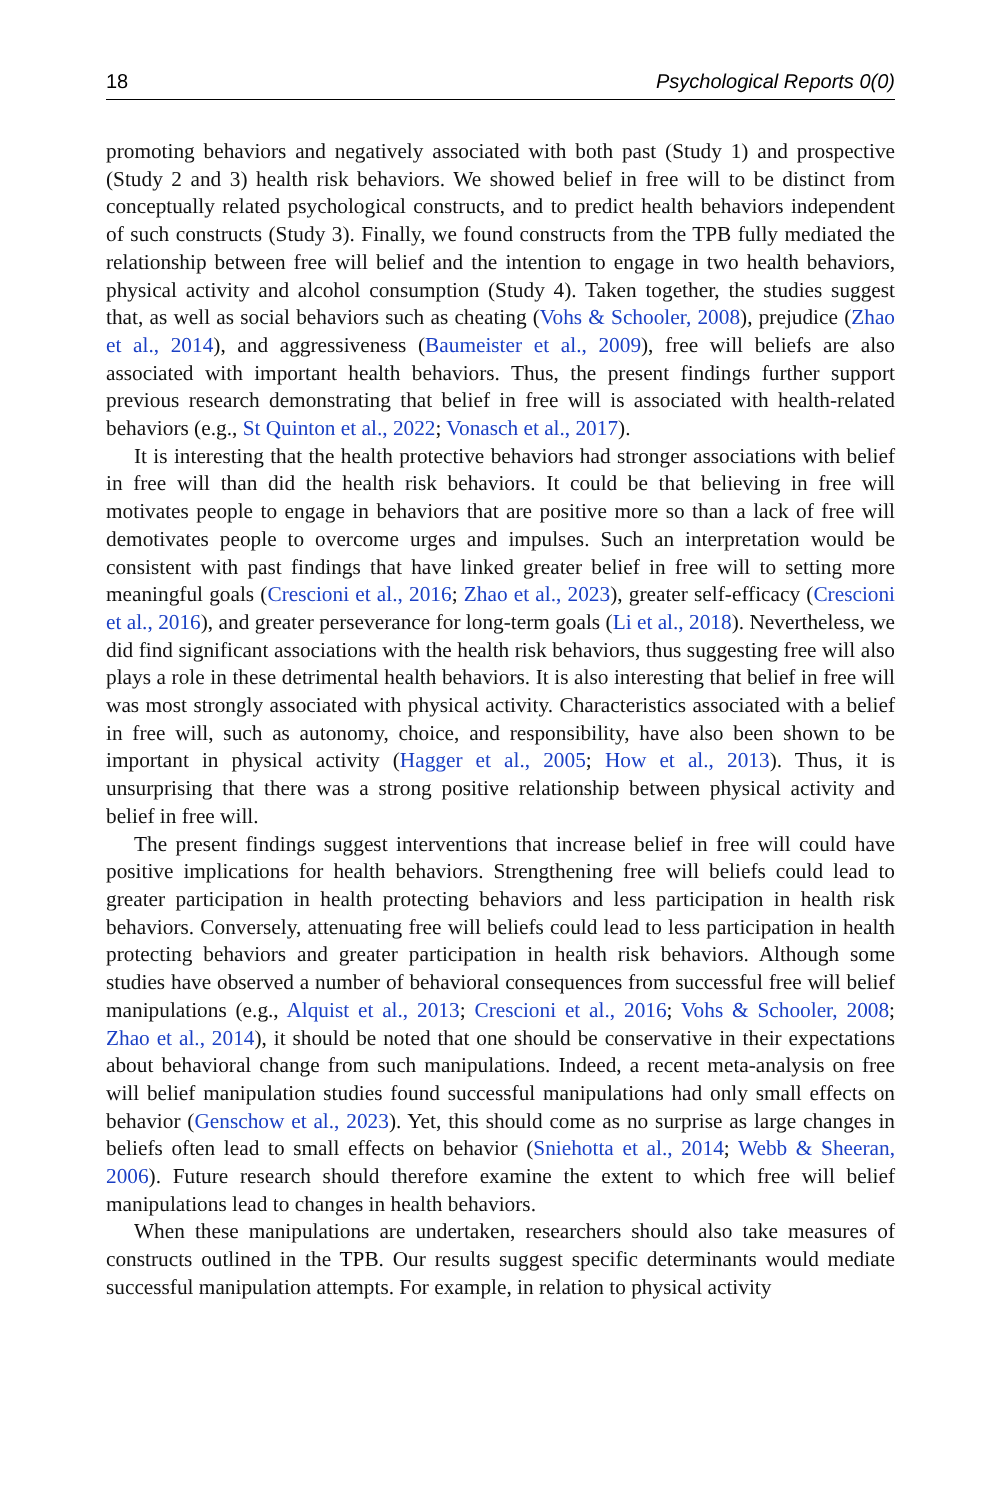18 Psychological Reports 0(0)
promoting behaviors and negatively associated with both past (Study 1) and prospective (Study 2 and 3) health risk behaviors. We showed belief in free will to be distinct from conceptually related psychological constructs, and to predict health behaviors independent of such constructs (Study 3). Finally, we found constructs from the TPB fully mediated the relationship between free will belief and the intention to engage in two health behaviors, physical activity and alcohol consumption (Study 4). Taken together, the studies suggest that, as well as social behaviors such as cheating (Vohs & Schooler, 2008), prejudice (Zhao et al., 2014), and aggressiveness (Baumeister et al., 2009), free will beliefs are also associated with important health behaviors. Thus, the present findings further support previous research demonstrating that belief in free will is associated with health-related behaviors (e.g., St Quinton et al., 2022; Vonasch et al., 2017).
It is interesting that the health protective behaviors had stronger associations with belief in free will than did the health risk behaviors. It could be that believing in free will motivates people to engage in behaviors that are positive more so than a lack of free will demotivates people to overcome urges and impulses. Such an interpretation would be consistent with past findings that have linked greater belief in free will to setting more meaningful goals (Crescioni et al., 2016; Zhao et al., 2023), greater self-efficacy (Crescioni et al., 2016), and greater perseverance for long-term goals (Li et al., 2018). Nevertheless, we did find significant associations with the health risk behaviors, thus suggesting free will also plays a role in these detrimental health behaviors. It is also interesting that belief in free will was most strongly associated with physical activity. Characteristics associated with a belief in free will, such as autonomy, choice, and responsibility, have also been shown to be important in physical activity (Hagger et al., 2005; How et al., 2013). Thus, it is unsurprising that there was a strong positive relationship between physical activity and belief in free will.
The present findings suggest interventions that increase belief in free will could have positive implications for health behaviors. Strengthening free will beliefs could lead to greater participation in health protecting behaviors and less participation in health risk behaviors. Conversely, attenuating free will beliefs could lead to less participation in health protecting behaviors and greater participation in health risk behaviors. Although some studies have observed a number of behavioral consequences from successful free will belief manipulations (e.g., Alquist et al., 2013; Crescioni et al., 2016; Vohs & Schooler, 2008; Zhao et al., 2014), it should be noted that one should be conservative in their expectations about behavioral change from such manipulations. Indeed, a recent meta-analysis on free will belief manipulation studies found successful manipulations had only small effects on behavior (Genschow et al., 2023). Yet, this should come as no surprise as large changes in beliefs often lead to small effects on behavior (Sniehotta et al., 2014; Webb & Sheeran, 2006). Future research should therefore examine the extent to which free will belief manipulations lead to changes in health behaviors.
When these manipulations are undertaken, researchers should also take measures of constructs outlined in the TPB. Our results suggest specific determinants would mediate successful manipulation attempts. For example, in relation to physical activity